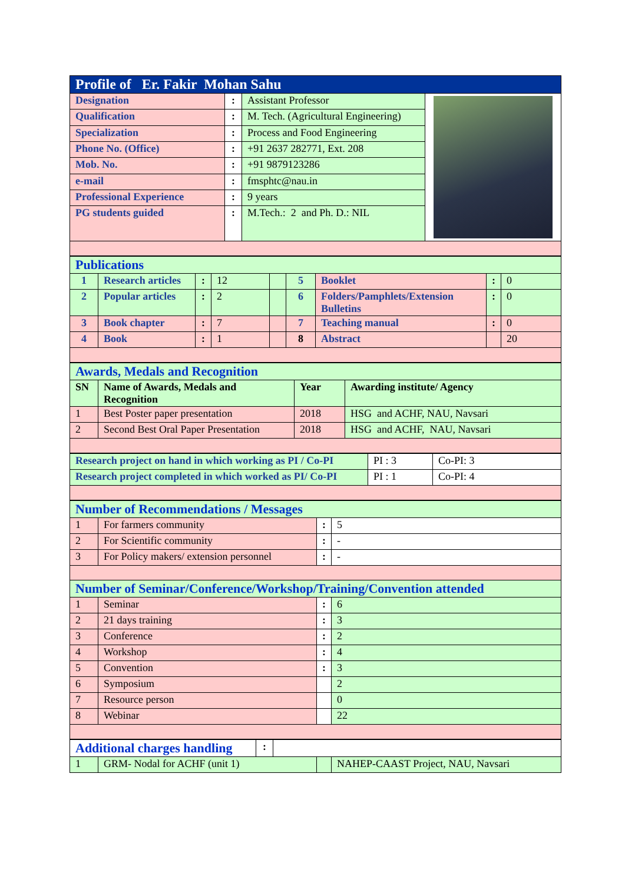| Profile of Er. Fakir Mohan Sahu | | | |
| Designation | : | Assistant Professor | |
| Qualification | : | M. Tech. (Agricultural Engineering) | |
| Specialization | : | Process and Food Engineering | |
| Phone No. (Office) | : | +91 2637 282771, Ext. 208 | |
| Mob. No. | : | +91 9879123286 | |
| e-mail | : | fmsphtc@nau.in | |
| Professional Experience | : | 9 years | |
| PG students guided | : | M.Tech.: 2 and Ph. D.: NIL | |
| Publications | | | | | | | | |
| 1 | Research articles | : | 12 | | 5 | Booklet | : | 0 |
| 2 | Popular articles | : | 2 | | 6 | Folders/Pamphlets/Extension Bulletins | : | 0 |
| 3 | Book chapter | : | 7 | | 7 | Teaching manual | : | 0 |
| 4 | Book | : | 1 | | 8 | Abstract | | 20 |
| Awards, Medals and Recognition | | | |
| SN | Name of Awards, Medals and Recognition | Year | Awarding institute/ Agency |
| 1 | Best Poster paper presentation | 2018 | HSG and ACHF, NAU, Navsari |
| 2 | Second Best Oral Paper Presentation | 2018 | HSG and ACHF, NAU, Navsari |
| Research project on hand in which working as PI / Co-PI | PI : 3 | Co-PI: 3 |
| Research project completed in which worked as PI/ Co-PI | PI : 1 | Co-PI: 4 |
| Number of Recommendations / Messages | | | |
| 1 | For farmers community | : | 5 |
| 2 | For Scientific community | : | - |
| 3 | For Policy makers/ extension personnel | : | - |
| Number of Seminar/Conference/Workshop/Training/Convention attended | | | |
| 1 | Seminar | : | 6 |
| 2 | 21 days training | : | 3 |
| 3 | Conference | : | 2 |
| 4 | Workshop | : | 4 |
| 5 | Convention | : | 3 |
| 6 | Symposium | | 2 |
| 7 | Resource person | | 0 |
| 8 | Webinar | | 22 |
| Additional charges handling | | : | | | |
| 1 | GRM- Nodal for ACHF (unit 1) | | | | NAHEP-CAAST Project, NAU, Navsari |